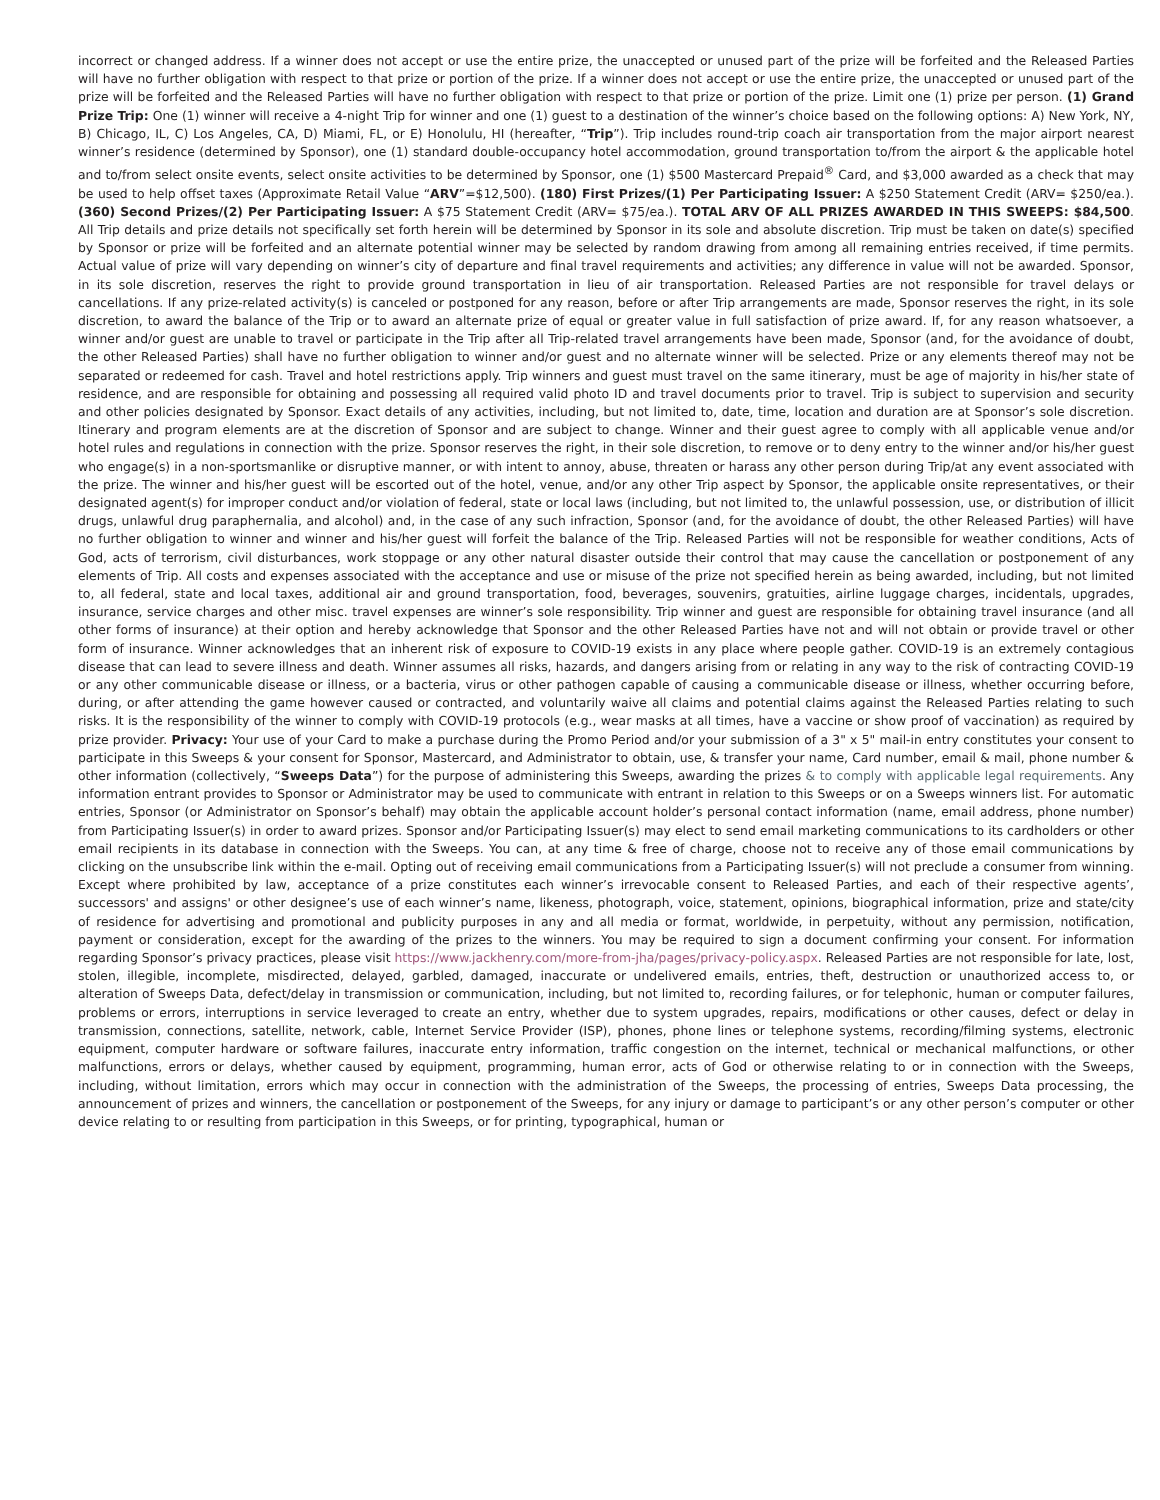incorrect or changed address. If a winner does not accept or use the entire prize, the unaccepted or unused part of the prize will be forfeited and the Released Parties will have no further obligation with respect to that prize or portion of the prize. If a winner does not accept or use the entire prize, the unaccepted or unused part of the prize will be forfeited and the Released Parties will have no further obligation with respect to that prize or portion of the prize. Limit one (1) prize per person. (1) Grand Prize Trip: One (1) winner will receive a 4-night Trip for winner and one (1) guest to a destination of the winner’s choice based on the following options: A) New York, NY, B) Chicago, IL, C) Los Angeles, CA, D) Miami, FL, or E) Honolulu, HI (hereafter, “Trip”). Trip includes round-trip coach air transportation from the major airport nearest winner’s residence (determined by Sponsor), one (1) standard double-occupancy hotel accommodation, ground transportation to/from the airport & the applicable hotel and to/from select onsite events, select onsite activities to be determined by Sponsor, one (1) $500 Mastercard Prepaid<sup>®</sup> Card, and $3,000 awarded as a check that may be used to help offset taxes (Approximate Retail Value “ARV”=$12,500). (180) First Prizes/(1) Per Participating Issuer: A $250 Statement Credit (ARV= $250/ea.). (360) Second Prizes/(2) Per Participating Issuer: A $75 Statement Credit (ARV= $75/ea.). TOTAL ARV OF ALL PRIZES AWARDED IN THIS SWEEPS: $84,500. All Trip details and prize details not specifically set forth herein will be determined by Sponsor in its sole and absolute discretion. Trip must be taken on date(s) specified by Sponsor or prize will be forfeited and an alternate potential winner may be selected by random drawing from among all remaining entries received, if time permits. Actual value of prize will vary depending on winner’s city of departure and final travel requirements and activities; any difference in value will not be awarded. Sponsor, in its sole discretion, reserves the right to provide ground transportation in lieu of air transportation. Released Parties are not responsible for travel delays or cancellations. If any prize-related activity(s) is canceled or postponed for any reason, before or after Trip arrangements are made, Sponsor reserves the right, in its sole discretion, to award the balance of the Trip or to award an alternate prize of equal or greater value in full satisfaction of prize award. If, for any reason whatsoever, a winner and/or guest are unable to travel or participate in the Trip after all Trip-related travel arrangements have been made, Sponsor (and, for the avoidance of doubt, the other Released Parties) shall have no further obligation to winner and/or guest and no alternate winner will be selected. Prize or any elements thereof may not be separated or redeemed for cash. Travel and hotel restrictions apply. Trip winners and guest must travel on the same itinerary, must be age of majority in his/her state of residence, and are responsible for obtaining and possessing all required valid photo ID and travel documents prior to travel. Trip is subject to supervision and security and other policies designated by Sponsor. Exact details of any activities, including, but not limited to, date, time, location and duration are at Sponsor’s sole discretion. Itinerary and program elements are at the discretion of Sponsor and are subject to change. Winner and their guest agree to comply with all applicable venue and/or hotel rules and regulations in connection with the prize. Sponsor reserves the right, in their sole discretion, to remove or to deny entry to the winner and/or his/her guest who engage(s) in a non-sportsmanlike or disruptive manner, or with intent to annoy, abuse, threaten or harass any other person during Trip/at any event associated with the prize. The winner and his/her guest will be escorted out of the hotel, venue, and/or any other Trip aspect by Sponsor, the applicable onsite representatives, or their designated agent(s) for improper conduct and/or violation of federal, state or local laws (including, but not limited to, the unlawful possession, use, or distribution of illicit drugs, unlawful drug paraphernalia, and alcohol) and, in the case of any such infraction, Sponsor (and, for the avoidance of doubt, the other Released Parties) will have no further obligation to winner and winner and his/her guest will forfeit the balance of the Trip. Released Parties will not be responsible for weather conditions, Acts of God, acts of terrorism, civil disturbances, work stoppage or any other natural disaster outside their control that may cause the cancellation or postponement of any elements of Trip. All costs and expenses associated with the acceptance and use or misuse of the prize not specified herein as being awarded, including, but not limited to, all federal, state and local taxes, additional air and ground transportation, food, beverages, souvenirs, gratuities, airline luggage charges, incidentals, upgrades, insurance, service charges and other misc. travel expenses are winner’s sole responsibility. Trip winner and guest are responsible for obtaining travel insurance (and all other forms of insurance) at their option and hereby acknowledge that Sponsor and the other Released Parties have not and will not obtain or provide travel or other form of insurance. Winner acknowledges that an inherent risk of exposure to COVID-19 exists in any place where people gather. COVID-19 is an extremely contagious disease that can lead to severe illness and death. Winner assumes all risks, hazards, and dangers arising from or relating in any way to the risk of contracting COVID-19 or any other communicable disease or illness, or a bacteria, virus or other pathogen capable of causing a communicable disease or illness, whether occurring before, during, or after attending the game however caused or contracted, and voluntarily waive all claims and potential claims against the Released Parties relating to such risks. It is the responsibility of the winner to comply with COVID-19 protocols (e.g., wear masks at all times, have a vaccine or show proof of vaccination) as required by prize provider. Privacy: Your use of your Card to make a purchase during the Promo Period and/or your submission of a 3" x 5" mail-in entry constitutes your consent to participate in this Sweeps & your consent for Sponsor, Mastercard, and Administrator to obtain, use, & transfer your name, Card number, email & mail, phone number & other information (collectively, “Sweeps Data”) for the purpose of administering this Sweeps, awarding the prizes & to comply with applicable legal requirements. Any information entrant provides to Sponsor or Administrator may be used to communicate with entrant in relation to this Sweeps or on a Sweeps winners list. For automatic entries, Sponsor (or Administrator on Sponsor’s behalf) may obtain the applicable account holder’s personal contact information (name, email address, phone number) from Participating Issuer(s) in order to award prizes. Sponsor and/or Participating Issuer(s) may elect to send email marketing communications to its cardholders or other email recipients in its database in connection with the Sweeps. You can, at any time & free of charge, choose not to receive any of those email communications by clicking on the unsubscribe link within the e-mail. Opting out of receiving email communications from a Participating Issuer(s) will not preclude a consumer from winning. Except where prohibited by law, acceptance of a prize constitutes each winner’s irrevocable consent to Released Parties, and each of their respective agents’, successors' and assigns' or other designee’s use of each winner’s name, likeness, photograph, voice, statement, opinions, biographical information, prize and state/city of residence for advertising and promotional and publicity purposes in any and all media or format, worldwide, in perpetuity, without any permission, notification, payment or consideration, except for the awarding of the prizes to the winners. You may be required to sign a document confirming your consent. For information regarding Sponsor’s privacy practices, please visit https://www.jackhenry.com/more-from-jha/pages/privacy-policy.aspx. Released Parties are not responsible for late, lost, stolen, illegible, incomplete, misdirected, delayed, garbled, damaged, inaccurate or undelivered emails, entries, theft, destruction or unauthorized access to, or alteration of Sweeps Data, defect/delay in transmission or communication, including, but not limited to, recording failures, or for telephonic, human or computer failures, problems or errors, interruptions in service leveraged to create an entry, whether due to system upgrades, repairs, modifications or other causes, defect or delay in transmission, connections, satellite, network, cable, Internet Service Provider (ISP), phones, phone lines or telephone systems, recording/filming systems, electronic equipment, computer hardware or software failures, inaccurate entry information, traffic congestion on the internet, technical or mechanical malfunctions, or other malfunctions, errors or delays, whether caused by equipment, programming, human error, acts of God or otherwise relating to or in connection with the Sweeps, including, without limitation, errors which may occur in connection with the administration of the Sweeps, the processing of entries, Sweeps Data processing, the announcement of prizes and winners, the cancellation or postponement of the Sweeps, for any injury or damage to participant’s or any other person’s computer or other device relating to or resulting from participation in this Sweeps, or for printing, typographical, human or